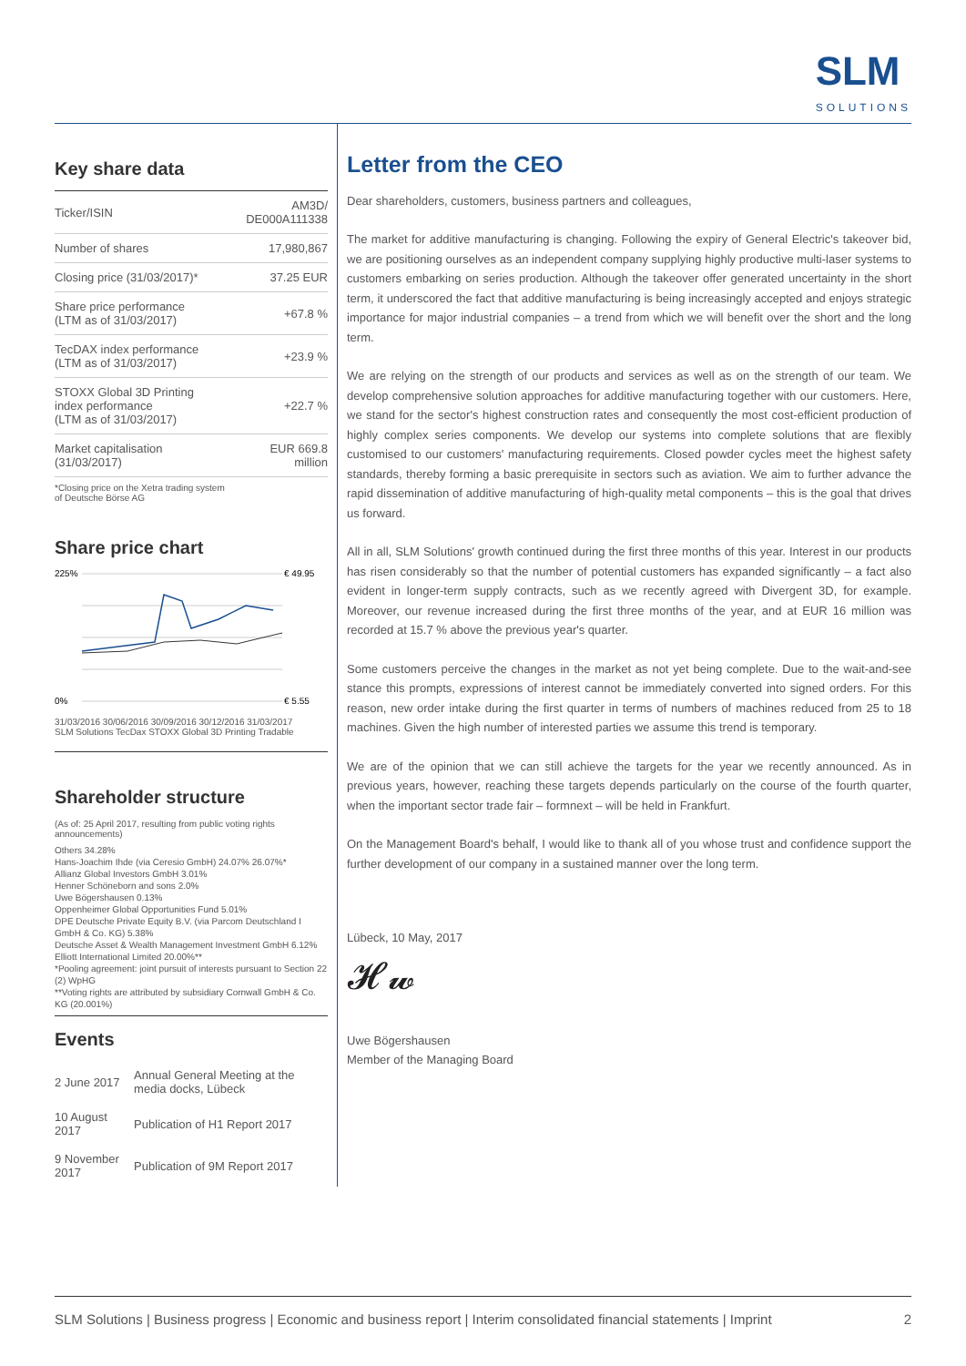SLM
SOLUTIONS
Key share data
| Ticker/ISIN | AM3D/ DE000A111338 |
| Number of shares | 17,980,867 |
| Closing price (31/03/2017)* | 37.25 EUR |
| Share price performance (LTM as of 31/03/2017) | +67.8 % |
| TecDAX index performance (LTM as of 31/03/2017) | +23.9 % |
| STOXX Global 3D Printing index performance (LTM as of 31/03/2017) | +22.7 % |
| Market capitalisation (31/03/2017) | EUR 669.8 million |
*Closing price on the Xetra trading system
of Deutsche Börse AG
Share price chart
225%
0%
€ 49.95
€ 5.55
31/03/2016 30/06/2016 30/09/2016 30/12/2016 31/03/2017
SLM Solutions TecDax STOXX Global 3D Printing Tradable
Shareholder structure
(As of: 25 April 2017, resulting from public voting rights announcements)
Others 34.28%
Hans-Joachim Ihde (via Ceresio GmbH) 24.07% 26.07%*
Allianz Global Investors GmbH 3.01%
Henner Schöneborn and sons 2.0%
Uwe Bögershausen 0.13%
Oppenheimer Global Opportunities Fund 5.01%
DPE Deutsche Private Equity B.V. (via Parcom Deutschland I GmbH & Co. KG) 5.38%
Deutsche Asset & Wealth Management Investment GmbH 6.12%
Elliott International Limited 20.00%**
*Pooling agreement: joint pursuit of interests pursuant to Section 22 (2) WpHG
**Voting rights are attributed by subsidiary Cornwall GmbH & Co. KG (20.001%)
Events
| 2 June 2017 | Annual General Meeting at the media docks, Lübeck |
| 10 August 2017 | Publication of H1 Report 2017 |
| 9 November 2017 | Publication of 9M Report 2017 |
Letter from the CEO
Dear shareholders, customers, business partners and colleagues,
The market for additive manufacturing is changing. Following the expiry of General Electric's takeover bid, we are positioning ourselves as an independent company supplying highly productive multi-laser systems to customers embarking on series production. Although the takeover offer generated uncertainty in the short term, it underscored the fact that additive manufacturing is being increasingly accepted and enjoys strategic importance for major industrial companies – a trend from which we will benefit over the short and the long term.
We are relying on the strength of our products and services as well as on the strength of our team. We develop comprehensive solution approaches for additive manufacturing together with our customers. Here, we stand for the sector's highest construction rates and consequently the most cost-efficient production of highly complex series components. We develop our systems into complete solutions that are flexibly customised to our customers' manufacturing requirements. Closed powder cycles meet the highest safety standards, thereby forming a basic prerequisite in sectors such as aviation. We aim to further advance the rapid dissemination of additive manufacturing of high-quality metal components – this is the goal that drives us forward.
All in all, SLM Solutions' growth continued during the first three months of this year. Interest in our products has risen considerably so that the number of potential customers has expanded significantly – a fact also evident in longer-term supply contracts, such as we recently agreed with Divergent 3D, for example. Moreover, our revenue increased during the first three months of the year, and at EUR 16 million was recorded at 15.7 % above the previous year's quarter.
Some customers perceive the changes in the market as not yet being complete. Due to the wait-and-see stance this prompts, expressions of interest cannot be immediately converted into signed orders. For this reason, new order intake during the first quarter in terms of numbers of machines reduced from 25 to 18 machines. Given the high number of interested parties we assume this trend is temporary.
We are of the opinion that we can still achieve the targets for the year we recently announced. As in previous years, however, reaching these targets depends particularly on the course of the fourth quarter, when the important sector trade fair – formnext – will be held in Frankfurt.
On the Management Board's behalf, I would like to thank all of you whose trust and confidence support the further development of our company in a sustained manner over the long term.
Lübeck, 10 May, 2017
𝓗𝔀
Uwe Bögershausen
Member of the Managing Board
SLM Solutions | Business progress | Economic and business report | Interim consolidated financial statements | Imprint 2